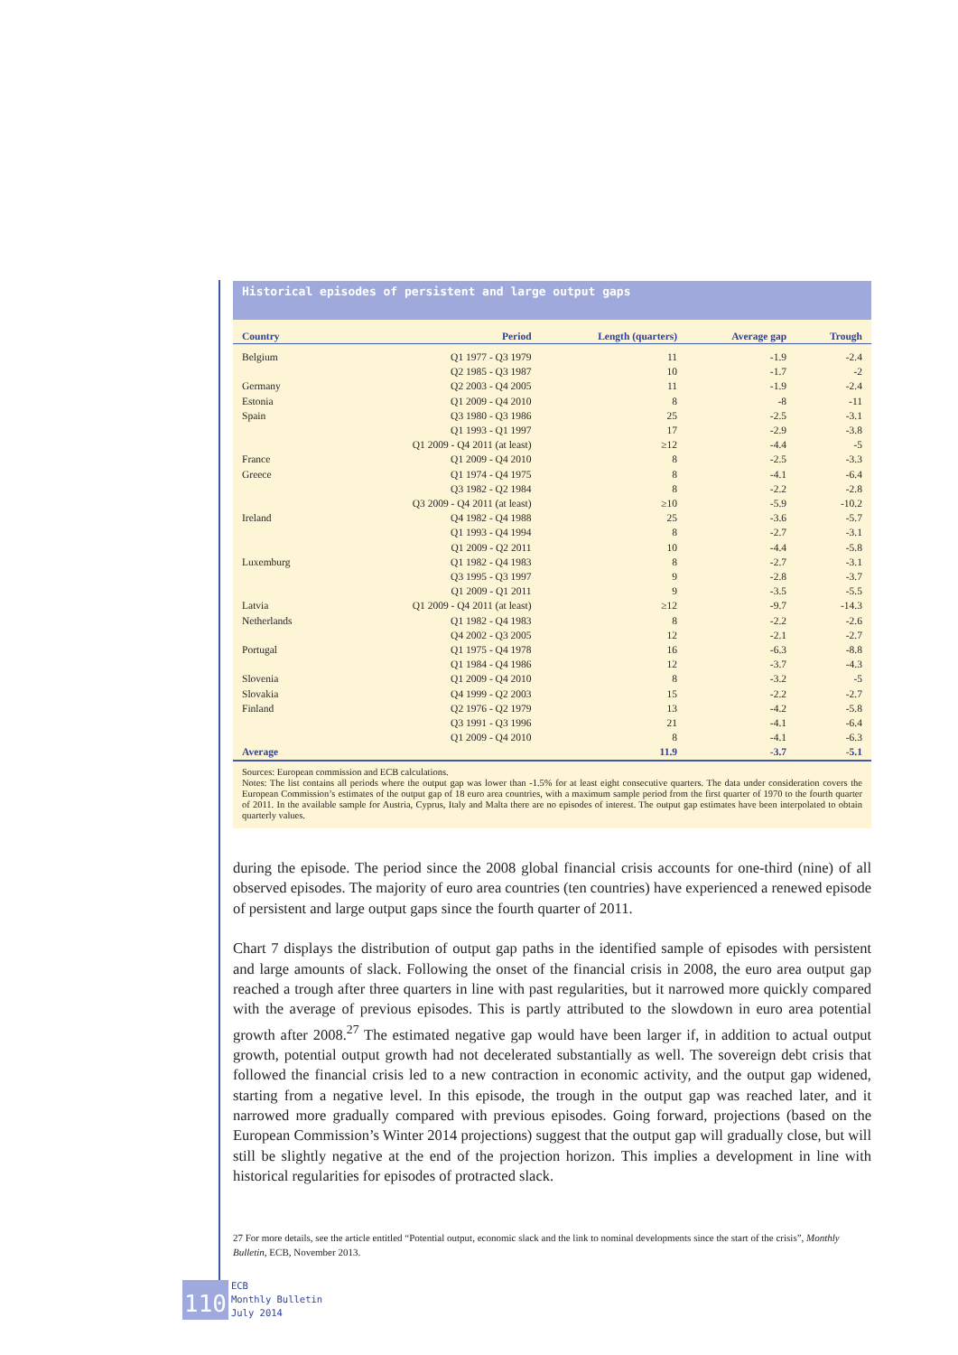Historical episodes of persistent and large output gaps
| Country | Period | Length (quarters) | Average gap | Trough |
| --- | --- | --- | --- | --- |
| Belgium | Q1 1977 - Q3 1979 | 11 | -1.9 | -2.4 |
| | Q2 1985 - Q3 1987 | 10 | -1.7 | -2 |
| Germany | Q2 2003 - Q4 2005 | 11 | -1.9 | -2.4 |
| Estonia | Q1 2009 - Q4 2010 | 8 | -8 | -11 |
| Spain | Q3 1980 - Q3 1986 | 25 | -2.5 | -3.1 |
| | Q1 1993 - Q1 1997 | 17 | -2.9 | -3.8 |
| | Q1 2009 - Q4 2011 (at least) | ≥12 | -4.4 | -5 |
| France | Q1 2009 - Q4 2010 | 8 | -2.5 | -3.3 |
| Greece | Q1 1974 - Q4 1975 | 8 | -4.1 | -6.4 |
| | Q3 1982 - Q2 1984 | 8 | -2.2 | -2.8 |
| | Q3 2009 - Q4 2011 (at least) | ≥10 | -5.9 | -10.2 |
| Ireland | Q4 1982 - Q4 1988 | 25 | -3.6 | -5.7 |
| | Q1 1993 - Q4 1994 | 8 | -2.7 | -3.1 |
| | Q1 2009 - Q2 2011 | 10 | -4.4 | -5.8 |
| Luxemburg | Q1 1982 - Q4 1983 | 8 | -2.7 | -3.1 |
| | Q3 1995 - Q3 1997 | 9 | -2.8 | -3.7 |
| | Q1 2009 - Q1 2011 | 9 | -3.5 | -5.5 |
| Latvia | Q1 2009 - Q4 2011 (at least) | ≥12 | -9.7 | -14.3 |
| Netherlands | Q1 1982 - Q4 1983 | 8 | -2.2 | -2.6 |
| | Q4 2002 - Q3 2005 | 12 | -2.1 | -2.7 |
| Portugal | Q1 1975 - Q4 1978 | 16 | -6.3 | -8.8 |
| | Q1 1984 - Q4 1986 | 12 | -3.7 | -4.3 |
| Slovenia | Q1 2009 - Q4 2010 | 8 | -3.2 | -5 |
| Slovakia | Q4 1999 - Q2 2003 | 15 | -2.2 | -2.7 |
| Finland | Q2 1976 - Q2 1979 | 13 | -4.2 | -5.8 |
| | Q3 1991 - Q3 1996 | 21 | -4.1 | -6.4 |
| | Q1 2009 - Q4 2010 | 8 | -4.1 | -6.3 |
| Average | | 11.9 | -3.7 | -5.1 |
Sources: European commission and ECB calculations.
Notes: The list contains all periods where the output gap was lower than -1.5% for at least eight consecutive quarters. The data under consideration covers the European Commission’s estimates of the output gap of 18 euro area countries, with a maximum sample period from the first quarter of 1970 to the fourth quarter of 2011. In the available sample for Austria, Cyprus, Italy and Malta there are no episodes of interest. The output gap estimates have been interpolated to obtain quarterly values.
during the episode. The period since the 2008 global financial crisis accounts for one-third (nine) of all observed episodes. The majority of euro area countries (ten countries) have experienced a renewed episode of persistent and large output gaps since the fourth quarter of 2011.
Chart 7 displays the distribution of output gap paths in the identified sample of episodes with persistent and large amounts of slack. Following the onset of the financial crisis in 2008, the euro area output gap reached a trough after three quarters in line with past regularities, but it narrowed more quickly compared with the average of previous episodes. This is partly attributed to the slowdown in euro area potential growth after 2008.<sup>27</sup> The estimated negative gap would have been larger if, in addition to actual output growth, potential output growth had not decelerated substantially as well. The sovereign debt crisis that followed the financial crisis led to a new contraction in economic activity, and the output gap widened, starting from a negative level. In this episode, the trough in the output gap was reached later, and it narrowed more gradually compared with previous episodes. Going forward, projections (based on the European Commission’s Winter 2014 projections) suggest that the output gap will gradually close, but will still be slightly negative at the end of the projection horizon. This implies a development in line with historical regularities for episodes of protracted slack.
27 For more details, see the article entitled “Potential output, economic slack and the link to nominal developments since the start of the crisis”, Monthly Bulletin, ECB, November 2013.
110
ECB
Monthly Bulletin
July 2014